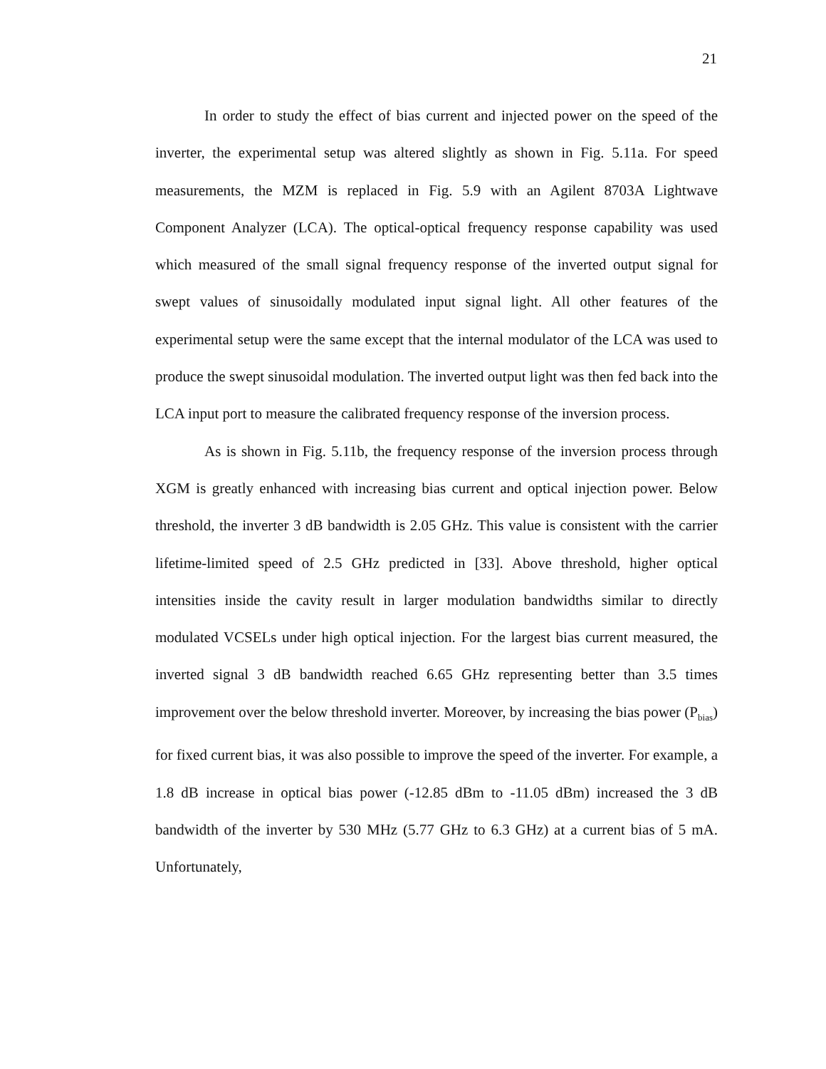21
In order to study the effect of bias current and injected power on the speed of the inverter, the experimental setup was altered slightly as shown in Fig. 5.11a. For speed measurements, the MZM is replaced in Fig. 5.9 with an Agilent 8703A Lightwave Component Analyzer (LCA). The optical-optical frequency response capability was used which measured of the small signal frequency response of the inverted output signal for swept values of sinusoidally modulated input signal light. All other features of the experimental setup were the same except that the internal modulator of the LCA was used to produce the swept sinusoidal modulation. The inverted output light was then fed back into the LCA input port to measure the calibrated frequency response of the inversion process.
As is shown in Fig. 5.11b, the frequency response of the inversion process through XGM is greatly enhanced with increasing bias current and optical injection power. Below threshold, the inverter 3 dB bandwidth is 2.05 GHz. This value is consistent with the carrier lifetime-limited speed of 2.5 GHz predicted in [33]. Above threshold, higher optical intensities inside the cavity result in larger modulation bandwidths similar to directly modulated VCSELs under high optical injection. For the largest bias current measured, the inverted signal 3 dB bandwidth reached 6.65 GHz representing better than 3.5 times improvement over the below threshold inverter. Moreover, by increasing the bias power (P<sub>bias</sub>) for fixed current bias, it was also possible to improve the speed of the inverter. For example, a 1.8 dB increase in optical bias power (-12.85 dBm to -11.05 dBm) increased the 3 dB bandwidth of the inverter by 530 MHz (5.77 GHz to 6.3 GHz) at a current bias of 5 mA. Unfortunately,